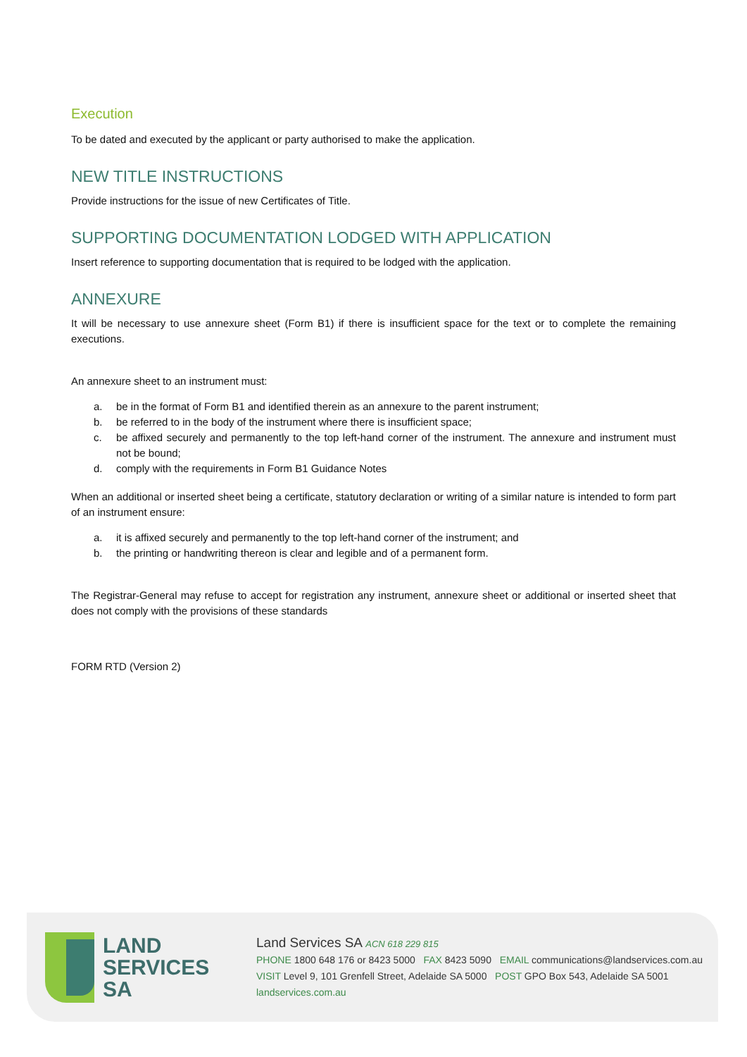Execution
To be dated and executed by the applicant or party authorised to make the application.
NEW TITLE INSTRUCTIONS
Provide instructions for the issue of new Certificates of Title.
SUPPORTING DOCUMENTATION LODGED WITH APPLICATION
Insert reference to supporting documentation that is required to be lodged with the application.
ANNEXURE
It will be necessary to use annexure sheet (Form B1) if there is insufficient space for the text or to complete the remaining executions.
An annexure sheet to an instrument must:
a. be in the format of Form B1 and identified therein as an annexure to the parent instrument;
b. be referred to in the body of the instrument where there is insufficient space;
c. be affixed securely and permanently to the top left-hand corner of the instrument. The annexure and instrument must not be bound;
d. comply with the requirements in Form B1 Guidance Notes
When an additional or inserted sheet being a certificate, statutory declaration or writing of a similar nature is intended to form part of an instrument ensure:
a. it is affixed securely and permanently to the top left-hand corner of the instrument; and
b. the printing or handwriting thereon is clear and legible and of a permanent form.
The Registrar-General may refuse to accept for registration any instrument, annexure sheet or additional or inserted sheet that does not comply with the provisions of these standards
FORM RTD (Version 2)
LAND
SERVICES
SA
Land Services SA ACN 618 229 815
PHONE 1800 648 176 or 8423 5000 FAX 8423 5090 EMAIL communications@landservices.com.au
VISIT Level 9, 101 Grenfell Street, Adelaide SA 5000 POST GPO Box 543, Adelaide SA 5001
landservices.com.au